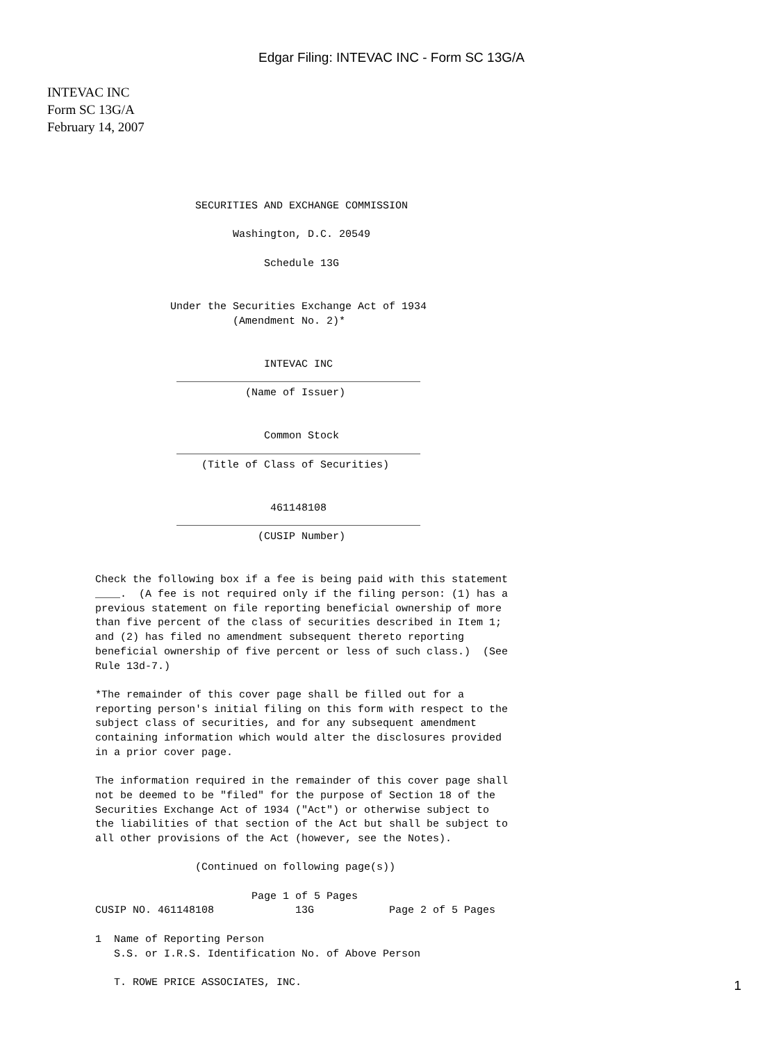Edgar Filing: INTEVAC INC - Form SC 13G/A
INTEVAC INC
Form SC 13G/A
February 14, 2007
                SECURITIES AND EXCHANGE COMMISSION

                      Washington, D.C. 20549

                           Schedule 13G


            Under the Securities Exchange Act of 1934
                      (Amendment No. 2)*


                           INTEVAC INC
             _______________________________________
                        (Name of Issuer)


                           Common Stock
             _______________________________________
                 (Title of Class of Securities)


                            461148108
             _______________________________________
                          (CUSIP Number)


Check the following box if a fee is being paid with this statement
____.  (A fee is not required only if the filing person: (1) has a
previous statement on file reporting beneficial ownership of more
than five percent of the class of securities described in Item 1;
and (2) has filed no amendment subsequent thereto reporting
beneficial ownership of five percent or less of such class.)  (See
Rule 13d-7.)

*The remainder of this cover page shall be filled out for a
reporting person's initial filing on this form with respect to the
subject class of securities, and for any subsequent amendment
containing information which would alter the disclosures provided
in a prior cover page.

The information required in the remainder of this cover page shall
not be deemed to be "filed" for the purpose of Section 18 of the
Securities Exchange Act of 1934 ("Act") or otherwise subject to
the liabilities of that section of the Act but shall be subject to
all other provisions of the Act (however, see the Notes).

                (Continued on following page(s))

                         Page 1 of 5 Pages
CUSIP NO. 461148108             13G            Page 2 of 5 Pages

1  Name of Reporting Person
   S.S. or I.R.S. Identification No. of Above Person

   T. ROWE PRICE ASSOCIATES, INC.
1